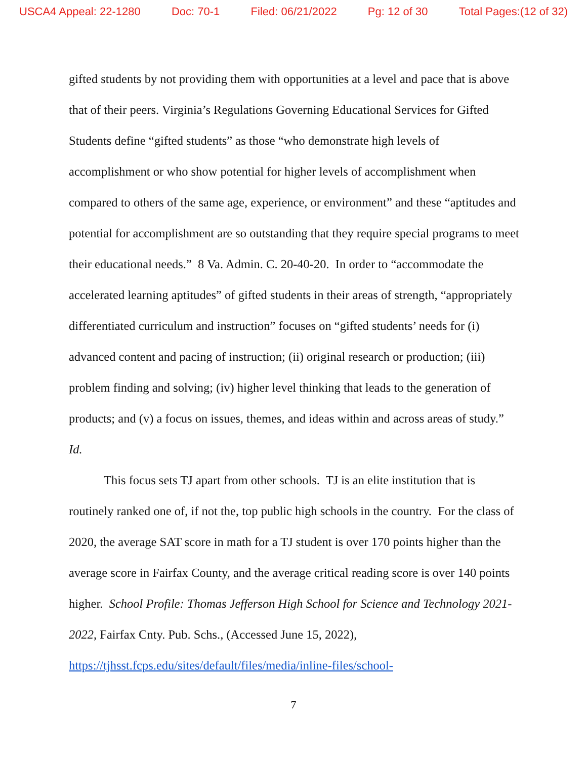USCA4 Appeal: 22-1280 Doc: 70-1 Filed: 06/21/2022 Pg: 12 of 30 Total Pages:(12 of 32)
gifted students by not providing them with opportunities at a level and pace that is above that of their peers. Virginia’s Regulations Governing Educational Services for Gifted Students define “gifted students” as those “who demonstrate high levels of accomplishment or who show potential for higher levels of accomplishment when compared to others of the same age, experience, or environment” and these “aptitudes and potential for accomplishment are so outstanding that they require special programs to meet their educational needs.” 8 Va. Admin. C. 20-40-20. In order to “accommodate the accelerated learning aptitudes” of gifted students in their areas of strength, “appropriately differentiated curriculum and instruction” focuses on “gifted students’ needs for (i) advanced content and pacing of instruction; (ii) original research or production; (iii) problem finding and solving; (iv) higher level thinking that leads to the generation of products; and (v) a focus on issues, themes, and ideas within and across areas of study.” Id.
This focus sets TJ apart from other schools. TJ is an elite institution that is routinely ranked one of, if not the, top public high schools in the country. For the class of 2020, the average SAT score in math for a TJ student is over 170 points higher than the average score in Fairfax County, and the average critical reading score is over 140 points higher. School Profile: Thomas Jefferson High School for Science and Technology 2021-2022, Fairfax Cnty. Pub. Schs., (Accessed June 15, 2022), https://tjhsst.fcps.edu/sites/default/files/media/inline-files/school-
7